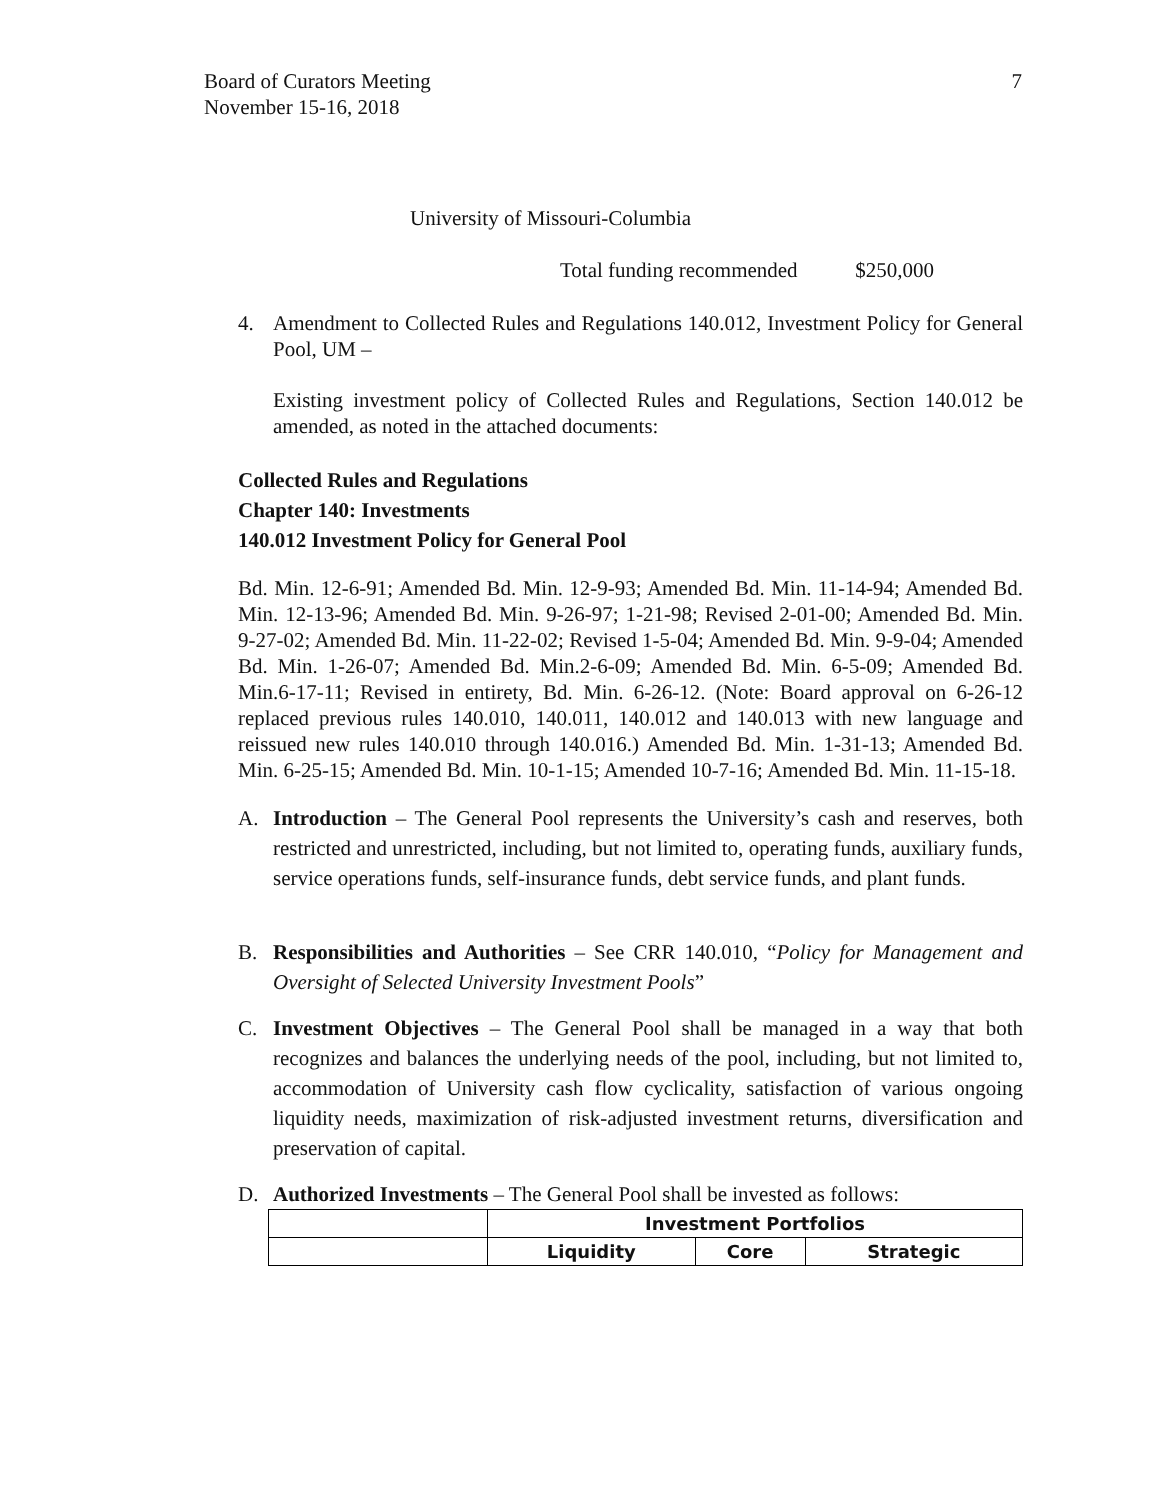Board of Curators Meeting
November 15-16, 2018
7
University of Missouri-Columbia
Total funding recommended $250,000
4. Amendment to Collected Rules and Regulations 140.012, Investment Policy for General Pool, UM –
Existing investment policy of Collected Rules and Regulations, Section 140.012 be amended, as noted in the attached documents:
Collected Rules and Regulations
Chapter 140: Investments
140.012 Investment Policy for General Pool
Bd. Min. 12-6-91; Amended Bd. Min. 12-9-93; Amended Bd. Min. 11-14-94; Amended Bd. Min. 12-13-96; Amended Bd. Min. 9-26-97; 1-21-98; Revised 2-01-00; Amended Bd. Min. 9-27-02; Amended Bd. Min. 11-22-02; Revised 1-5-04; Amended Bd. Min. 9-9-04; Amended Bd. Min. 1-26-07; Amended Bd. Min.2-6-09; Amended Bd. Min. 6-5-09; Amended Bd. Min.6-17-11; Revised in entirety, Bd. Min. 6-26-12. (Note: Board approval on 6-26-12 replaced previous rules 140.010, 140.011, 140.012 and 140.013 with new language and reissued new rules 140.010 through 140.016.) Amended Bd. Min. 1-31-13; Amended Bd. Min. 6-25-15; Amended Bd. Min. 10-1-15; Amended 10-7-16; Amended Bd. Min. 11-15-18.
A. Introduction – The General Pool represents the University’s cash and reserves, both restricted and unrestricted, including, but not limited to, operating funds, auxiliary funds, service operations funds, self-insurance funds, debt service funds, and plant funds.
B. Responsibilities and Authorities – See CRR 140.010, “Policy for Management and Oversight of Selected University Investment Pools”
C. Investment Objectives – The General Pool shall be managed in a way that both recognizes and balances the underlying needs of the pool, including, but not limited to, accommodation of University cash flow cyclicality, satisfaction of various ongoing liquidity needs, maximization of risk-adjusted investment returns, diversification and preservation of capital.
D. Authorized Investments – The General Pool shall be invested as follows:
| | Investment Portfolios | | |
| --- | --- | --- | --- |
| | Liquidity | Core | Strategic |